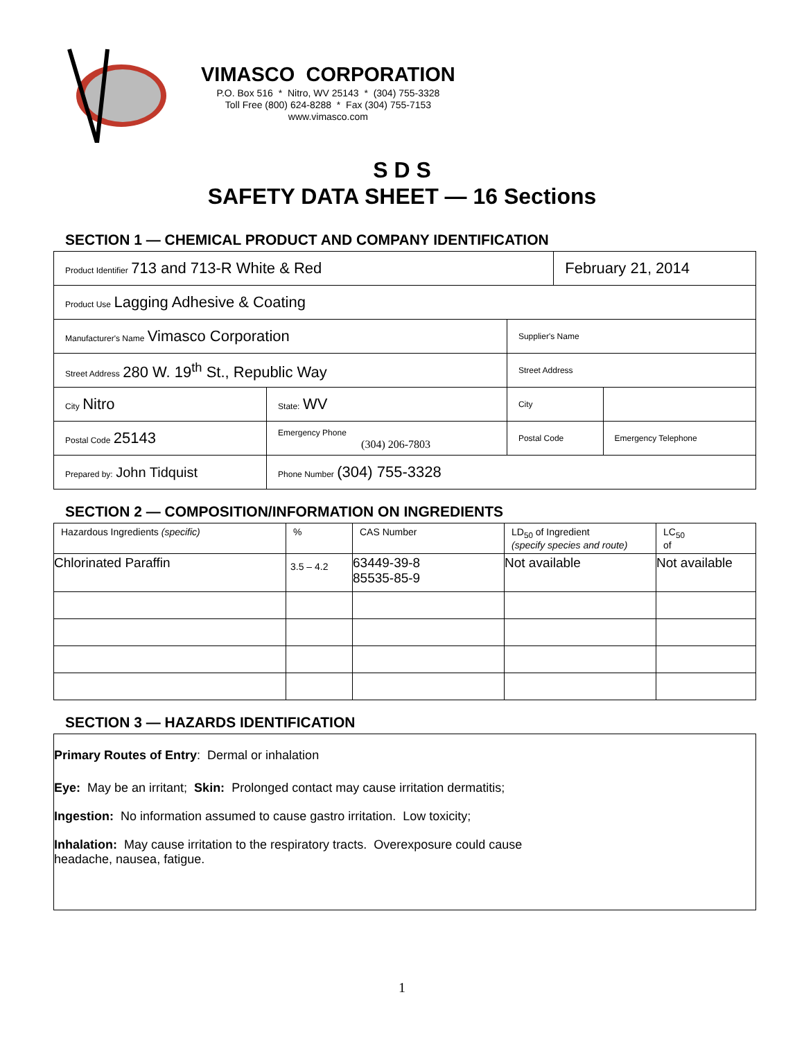VIMASCO CORPORATION
P.O. Box 516 * Nitro, WV 25143 * (304) 755-3328
Toll Free (800) 624-8288 * Fax (304) 755-7153
www.vimasco.com
S D S
SAFETY DATA SHEET — 16 Sections
SECTION 1 — CHEMICAL PRODUCT AND COMPANY IDENTIFICATION
| Product Identifier 713 and 713-R White & Red | | | | February 21, 2014 | |
| Product Use Lagging Adhesive & Coating | | | | | |
| Manufacturer's Name Vimasco Corporation | | | Supplier's Name | | |
| Street Address 280 W. 19<sup>th</sup> St., Republic Way | | | Street Address | | |
| City Nitro | | State: WV | City | | |
| Postal Code 25143 | Emergency Phone (304) 206-7803 | | Postal Code | | Emergency Telephone |
| Prepared by: John Tidquist | | Phone Number (304) 755-3328 | | | |
SECTION 2 — COMPOSITION/INFORMATION ON INGREDIENTS
| Hazardous Ingredients (specific) | % | CAS Number | LD<sub>50</sub> of Ingredient (specify species and route) | LC<sub>50</sub> of |
| Chlorinated Paraffin | 3.5 – 4.2 | 63449-39-8 85535-85-9 | Not available | Not available |
SECTION 3 — HAZARDS IDENTIFICATION
Primary Routes of Entry: Dermal or inhalation
Eye: May be an irritant; Skin: Prolonged contact may cause irritation dermatitis;
Ingestion: No information assumed to cause gastro irritation. Low toxicity;
Inhalation: May cause irritation to the respiratory tracts. Overexposure could cause
headache, nausea, fatigue.
1